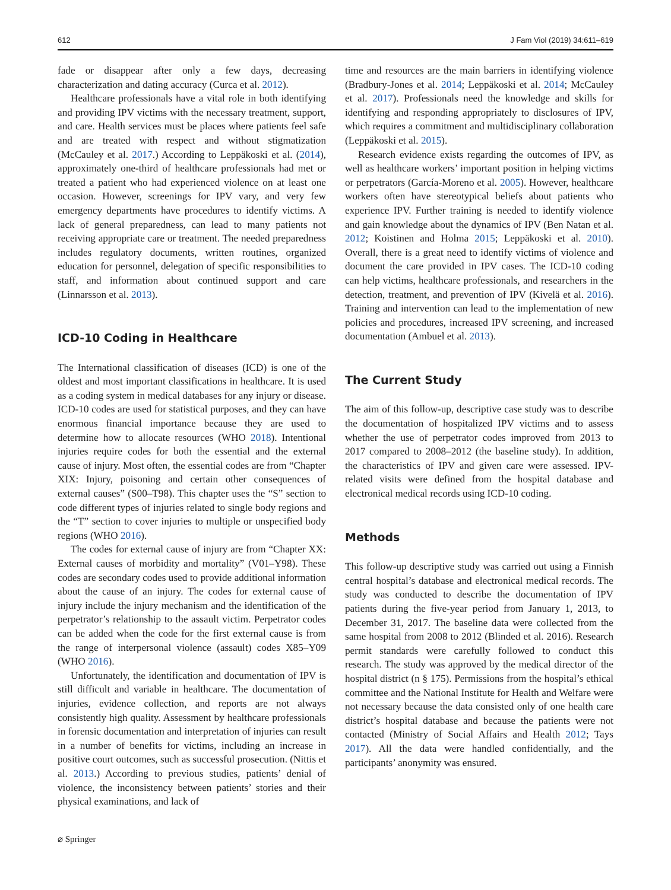612 J Fam Viol (2019) 34:611–619
fade or disappear after only a few days, decreasing characterization and dating accuracy (Curca et al. 2012).
Healthcare professionals have a vital role in both identifying and providing IPV victims with the necessary treatment, support, and care. Health services must be places where patients feel safe and are treated with respect and without stigmatization (McCauley et al. 2017.) According to Leppäkoski et al. (2014), approximately one-third of healthcare professionals had met or treated a patient who had experienced violence on at least one occasion. However, screenings for IPV vary, and very few emergency departments have procedures to identify victims. A lack of general preparedness, can lead to many patients not receiving appropriate care or treatment. The needed preparedness includes regulatory documents, written routines, organized education for personnel, delegation of specific responsibilities to staff, and information about continued support and care (Linnarsson et al. 2013).
ICD-10 Coding in Healthcare
The International classification of diseases (ICD) is one of the oldest and most important classifications in healthcare. It is used as a coding system in medical databases for any injury or disease. ICD-10 codes are used for statistical purposes, and they can have enormous financial importance because they are used to determine how to allocate resources (WHO 2018). Intentional injuries require codes for both the essential and the external cause of injury. Most often, the essential codes are from “Chapter XIX: Injury, poisoning and certain other consequences of external causes” (S00–T98). This chapter uses the “S” section to code different types of injuries related to single body regions and the “T” section to cover injuries to multiple or unspecified body regions (WHO 2016).
The codes for external cause of injury are from “Chapter XX: External causes of morbidity and mortality” (V01–Y98). These codes are secondary codes used to provide additional information about the cause of an injury. The codes for external cause of injury include the injury mechanism and the identification of the perpetrator’s relationship to the assault victim. Perpetrator codes can be added when the code for the first external cause is from the range of interpersonal violence (assault) codes X85–Y09 (WHO 2016).
Unfortunately, the identification and documentation of IPV is still difficult and variable in healthcare. The documentation of injuries, evidence collection, and reports are not always consistently high quality. Assessment by healthcare professionals in forensic documentation and interpretation of injuries can result in a number of benefits for victims, including an increase in positive court outcomes, such as successful prosecution. (Nittis et al. 2013.) According to previous studies, patients’ denial of violence, the inconsistency between patients’ stories and their physical examinations, and lack of
⌀ Springer
time and resources are the main barriers in identifying violence (Bradbury-Jones et al. 2014; Leppäkoski et al. 2014; McCauley et al. 2017). Professionals need the knowledge and skills for identifying and responding appropriately to disclosures of IPV, which requires a commitment and multidisciplinary collaboration (Leppäkoski et al. 2015).
Research evidence exists regarding the outcomes of IPV, as well as healthcare workers’ important position in helping victims or perpetrators (García-Moreno et al. 2005). However, healthcare workers often have stereotypical beliefs about patients who experience IPV. Further training is needed to identify violence and gain knowledge about the dynamics of IPV (Ben Natan et al. 2012; Koistinen and Holma 2015; Leppäkoski et al. 2010). Overall, there is a great need to identify victims of violence and document the care provided in IPV cases. The ICD-10 coding can help victims, healthcare professionals, and researchers in the detection, treatment, and prevention of IPV (Kivelä et al. 2016). Training and intervention can lead to the implementation of new policies and procedures, increased IPV screening, and increased documentation (Ambuel et al. 2013).
The Current Study
The aim of this follow-up, descriptive case study was to describe the documentation of hospitalized IPV victims and to assess whether the use of perpetrator codes improved from 2013 to 2017 compared to 2008–2012 (the baseline study). In addition, the characteristics of IPV and given care were assessed. IPV-related visits were defined from the hospital database and electronical medical records using ICD-10 coding.
Methods
This follow-up descriptive study was carried out using a Finnish central hospital’s database and electronical medical records. The study was conducted to describe the documentation of IPV patients during the five-year period from January 1, 2013, to December 31, 2017. The baseline data were collected from the same hospital from 2008 to 2012 (Blinded et al. 2016). Research permit standards were carefully followed to conduct this research. The study was approved by the medical director of the hospital district (n § 175). Permissions from the hospital’s ethical committee and the National Institute for Health and Welfare were not necessary because the data consisted only of one health care district’s hospital database and because the patients were not contacted (Ministry of Social Affairs and Health 2012; Tays 2017). All the data were handled confidentially, and the participants’ anonymity was ensured.